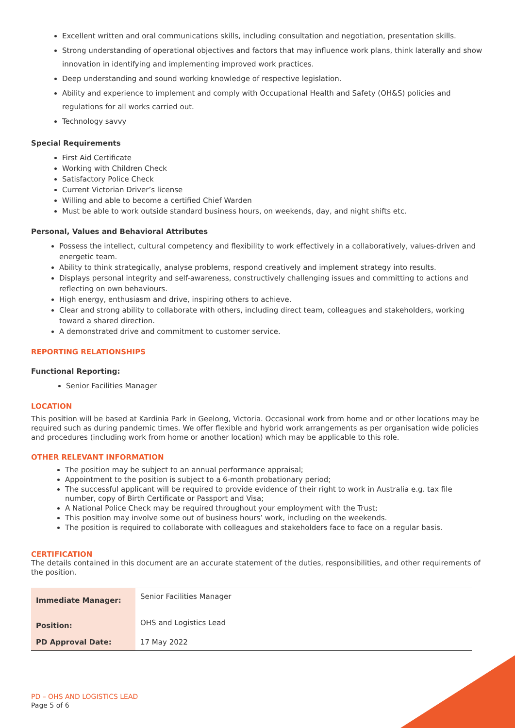Excellent written and oral communications skills, including consultation and negotiation, presentation skills.
Strong understanding of operational objectives and factors that may influence work plans, think laterally and show innovation in identifying and implementing improved work practices.
Deep understanding and sound working knowledge of respective legislation.
Ability and experience to implement and comply with Occupational Health and Safety (OH&S) policies and regulations for all works carried out.
Technology savvy
Special Requirements
First Aid Certificate
Working with Children Check
Satisfactory Police Check
Current Victorian Driver’s license
Willing and able to become a certified Chief Warden
Must be able to work outside standard business hours, on weekends, day, and night shifts etc.
Personal, Values and Behavioral Attributes
Possess the intellect, cultural competency and flexibility to work effectively in a collaboratively, values-driven and energetic team.
Ability to think strategically, analyse problems, respond creatively and implement strategy into results.
Displays personal integrity and self-awareness, constructively challenging issues and committing to actions and reflecting on own behaviours.
High energy, enthusiasm and drive, inspiring others to achieve.
Clear and strong ability to collaborate with others, including direct team, colleagues and stakeholders, working toward a shared direction.
A demonstrated drive and commitment to customer service.
REPORTING RELATIONSHIPS
Functional Reporting:
Senior Facilities Manager
LOCATION
This position will be based at Kardinia Park in Geelong, Victoria. Occasional work from home and or other locations may be required such as during pandemic times. We offer flexible and hybrid work arrangements as per organisation wide policies and procedures (including work from home or another location) which may be applicable to this role.
OTHER RELEVANT INFORMATION
The position may be subject to an annual performance appraisal;
Appointment to the position is subject to a 6-month probationary period;
The successful applicant will be required to provide evidence of their right to work in Australia e.g. tax file number, copy of Birth Certificate or Passport and Visa;
A National Police Check may be required throughout your employment with the Trust;
This position may involve some out of business hours’ work, including on the weekends.
The position is required to collaborate with colleagues and stakeholders face to face on a regular basis.
CERTIFICATION
The details contained in this document are an accurate statement of the duties, responsibilities, and other requirements of the position.
| Immediate Manager: | Senior Facilities Manager |
| Position: | OHS and Logistics Lead |
| PD Approval Date: | 17 May 2022 |
PD – OHS AND LOGISTICS LEAD
Page 5 of 6